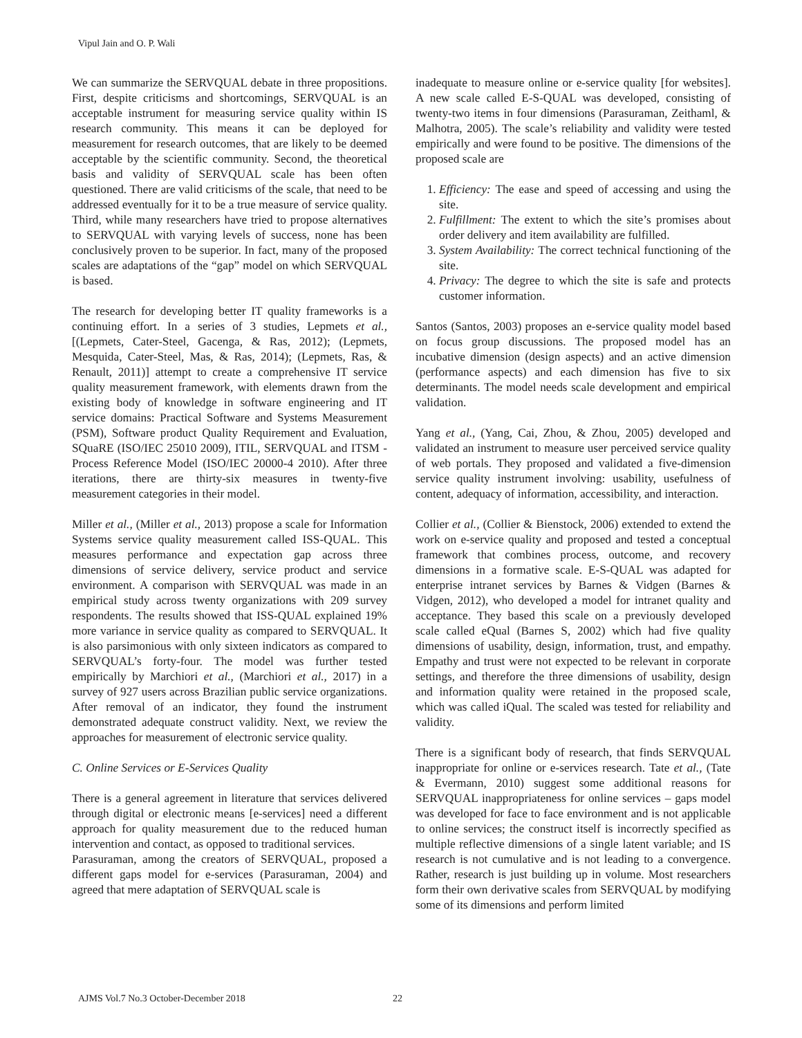Vipul Jain and O. P. Wali
We can summarize the SERVQUAL debate in three propositions. First, despite criticisms and shortcomings, SERVQUAL is an acceptable instrument for measuring service quality within IS research community. This means it can be deployed for measurement for research outcomes, that are likely to be deemed acceptable by the scientific community. Second, the theoretical basis and validity of SERVQUAL scale has been often questioned. There are valid criticisms of the scale, that need to be addressed eventually for it to be a true measure of service quality. Third, while many researchers have tried to propose alternatives to SERVQUAL with varying levels of success, none has been conclusively proven to be superior. In fact, many of the proposed scales are adaptations of the “gap” model on which SERVQUAL is based.
The research for developing better IT quality frameworks is a continuing effort. In a series of 3 studies, Lepmets et al., [(Lepmets, Cater-Steel, Gacenga, & Ras, 2012); (Lepmets, Mesquida, Cater-Steel, Mas, & Ras, 2014); (Lepmets, Ras, & Renault, 2011)] attempt to create a comprehensive IT service quality measurement framework, with elements drawn from the existing body of knowledge in software engineering and IT service domains: Practical Software and Systems Measurement (PSM), Software product Quality Requirement and Evaluation, SQuaRE (ISO/IEC 25010 2009), ITIL, SERVQUAL and ITSM - Process Reference Model (ISO/IEC 20000-4 2010). After three iterations, there are thirty-six measures in twenty-five measurement categories in their model.
Miller et al., (Miller et al., 2013) propose a scale for Information Systems service quality measurement called ISS-QUAL. This measures performance and expectation gap across three dimensions of service delivery, service product and service environment. A comparison with SERVQUAL was made in an empirical study across twenty organizations with 209 survey respondents. The results showed that ISS-QUAL explained 19% more variance in service quality as compared to SERVQUAL. It is also parsimonious with only sixteen indicators as compared to SERVQUAL’s forty-four. The model was further tested empirically by Marchiori et al., (Marchiori et al., 2017) in a survey of 927 users across Brazilian public service organizations. After removal of an indicator, they found the instrument demonstrated adequate construct validity. Next, we review the approaches for measurement of electronic service quality.
C. Online Services or E-Services Quality
There is a general agreement in literature that services delivered through digital or electronic means [e-services] need a different approach for quality measurement due to the reduced human intervention and contact, as opposed to traditional services.
Parasuraman, among the creators of SERVQUAL, proposed a different gaps model for e-services (Parasuraman, 2004) and agreed that mere adaptation of SERVQUAL scale is
inadequate to measure online or e-service quality [for websites]. A new scale called E-S-QUAL was developed, consisting of twenty-two items in four dimensions (Parasuraman, Zeithaml, & Malhotra, 2005). The scale’s reliability and validity were tested empirically and were found to be positive. The dimensions of the proposed scale are
1. Efficiency: The ease and speed of accessing and using the site.
2. Fulfillment: The extent to which the site’s promises about order delivery and item availability are fulfilled.
3. System Availability: The correct technical functioning of the site.
4. Privacy: The degree to which the site is safe and protects customer information.
Santos (Santos, 2003) proposes an e-service quality model based on focus group discussions. The proposed model has an incubative dimension (design aspects) and an active dimension (performance aspects) and each dimension has five to six determinants. The model needs scale development and empirical validation.
Yang et al., (Yang, Cai, Zhou, & Zhou, 2005) developed and validated an instrument to measure user perceived service quality of web portals. They proposed and validated a five-dimension service quality instrument involving: usability, usefulness of content, adequacy of information, accessibility, and interaction.
Collier et al., (Collier & Bienstock, 2006) extended to extend the work on e-service quality and proposed and tested a conceptual framework that combines process, outcome, and recovery dimensions in a formative scale. E-S-QUAL was adapted for enterprise intranet services by Barnes & Vidgen (Barnes & Vidgen, 2012), who developed a model for intranet quality and acceptance. They based this scale on a previously developed scale called eQual (Barnes S, 2002) which had five quality dimensions of usability, design, information, trust, and empathy. Empathy and trust were not expected to be relevant in corporate settings, and therefore the three dimensions of usability, design and information quality were retained in the proposed scale, which was called iQual. The scaled was tested for reliability and validity.
There is a significant body of research, that finds SERVQUAL inappropriate for online or e-services research. Tate et al., (Tate & Evermann, 2010) suggest some additional reasons for SERVQUAL inappropriateness for online services – gaps model was developed for face to face environment and is not applicable to online services; the construct itself is incorrectly specified as multiple reflective dimensions of a single latent variable; and IS research is not cumulative and is not leading to a convergence. Rather, research is just building up in volume. Most researchers form their own derivative scales from SERVQUAL by modifying some of its dimensions and perform limited
AJMS Vol.7 No.3 October-December 2018
22